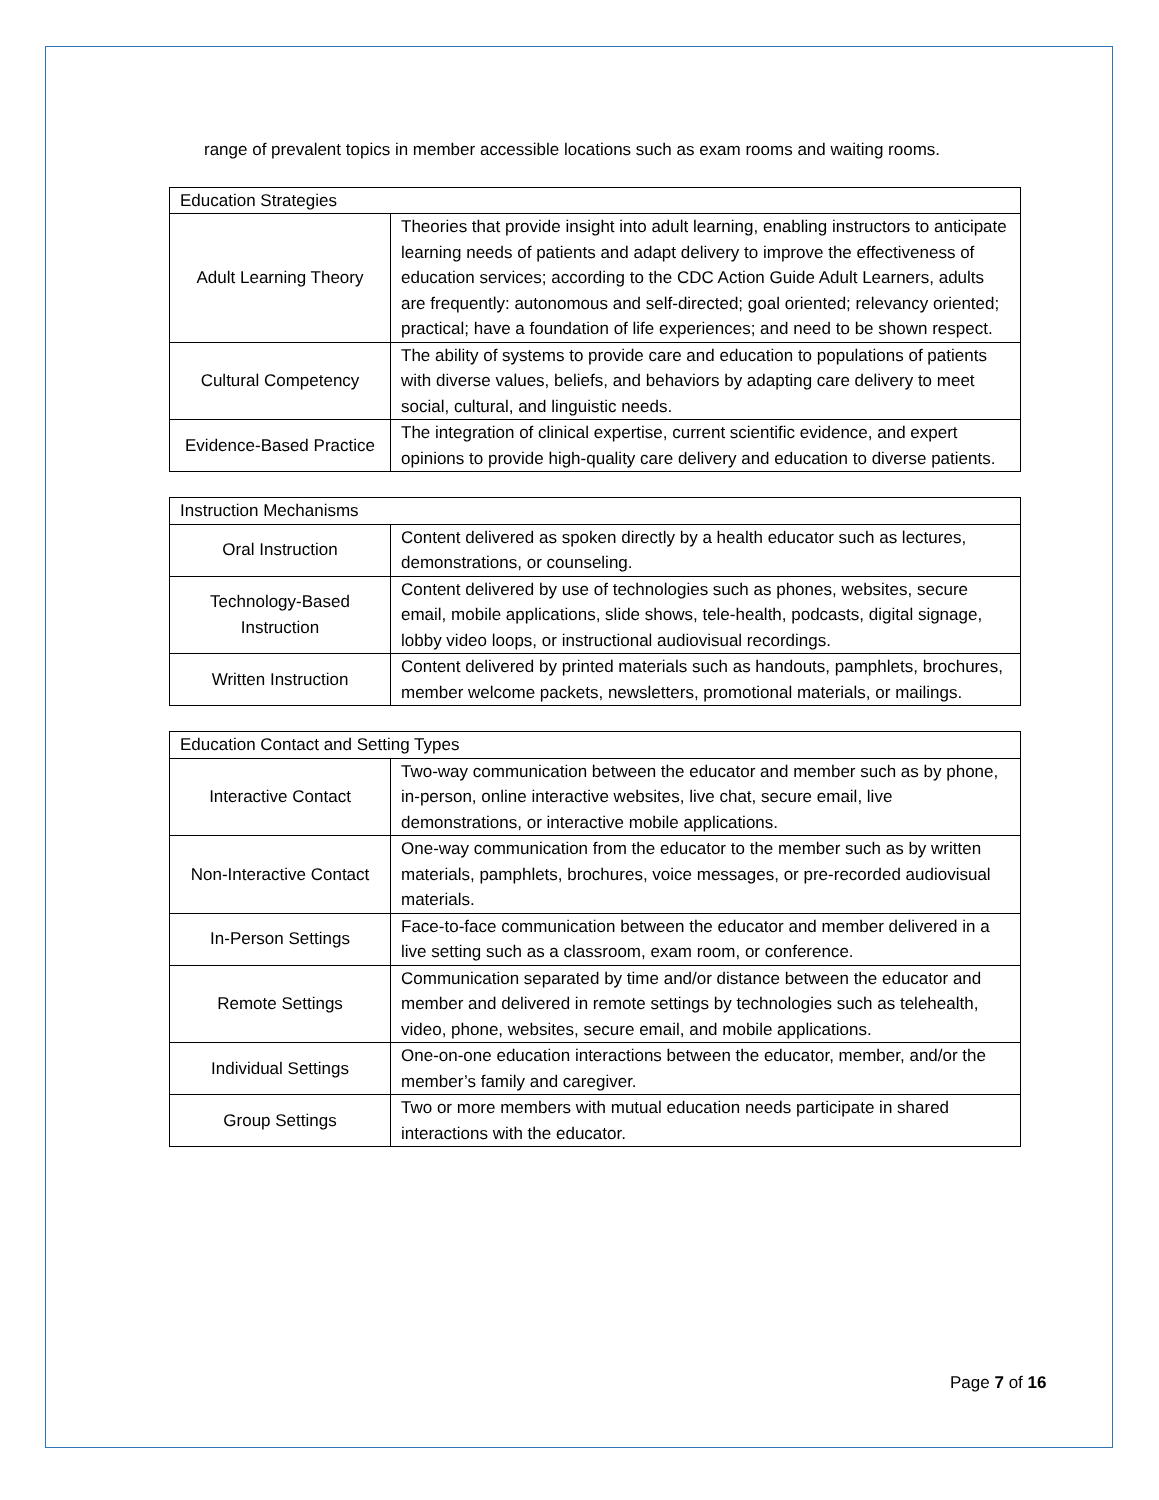range of prevalent topics in member accessible locations such as exam rooms and waiting rooms.
| Education Strategies | |
| --- | --- |
| Adult Learning Theory | Theories that provide insight into adult learning, enabling instructors to anticipate learning needs of patients and adapt delivery to improve the effectiveness of education services; according to the CDC Action Guide Adult Learners, adults are frequently: autonomous and self-directed; goal oriented; relevancy oriented; practical; have a foundation of life experiences; and need to be shown respect. |
| Cultural Competency | The ability of systems to provide care and education to populations of patients with diverse values, beliefs, and behaviors by adapting care delivery to meet social, cultural, and linguistic needs. |
| Evidence-Based Practice | The integration of clinical expertise, current scientific evidence, and expert opinions to provide high-quality care delivery and education to diverse patients. |
| Instruction Mechanisms | |
| --- | --- |
| Oral Instruction | Content delivered as spoken directly by a health educator such as lectures, demonstrations, or counseling. |
| Technology-Based Instruction | Content delivered by use of technologies such as phones, websites, secure email, mobile applications, slide shows, tele-health, podcasts, digital signage, lobby video loops, or instructional audiovisual recordings. |
| Written Instruction | Content delivered by printed materials such as handouts, pamphlets, brochures, member welcome packets, newsletters, promotional materials, or mailings. |
| Education Contact and Setting Types | |
| --- | --- |
| Interactive Contact | Two-way communication between the educator and member such as by phone, in-person, online interactive websites, live chat, secure email, live demonstrations, or interactive mobile applications. |
| Non-Interactive Contact | One-way communication from the educator to the member such as by written materials, pamphlets, brochures, voice messages, or pre-recorded audiovisual materials. |
| In-Person Settings | Face-to-face communication between the educator and member delivered in a live setting such as a classroom, exam room, or conference. |
| Remote Settings | Communication separated by time and/or distance between the educator and member and delivered in remote settings by technologies such as telehealth, video, phone, websites, secure email, and mobile applications. |
| Individual Settings | One-on-one education interactions between the educator, member, and/or the member’s family and caregiver. |
| Group Settings | Two or more members with mutual education needs participate in shared interactions with the educator. |
Page 7 of 16